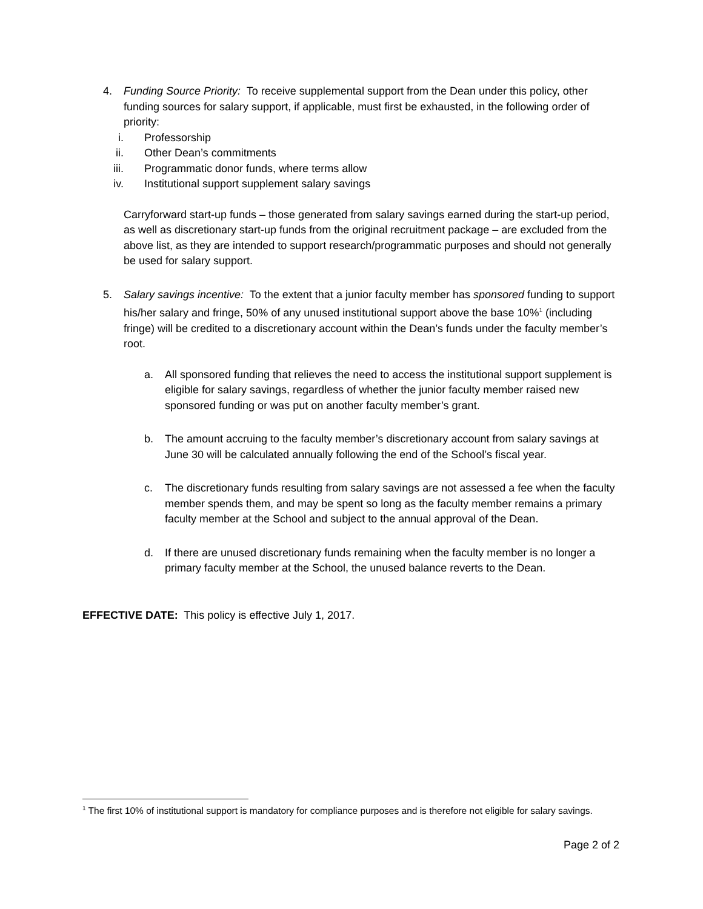4. Funding Source Priority: To receive supplemental support from the Dean under this policy, other funding sources for salary support, if applicable, must first be exhausted, in the following order of priority:
i. Professorship
ii. Other Dean’s commitments
iii. Programmatic donor funds, where terms allow
iv. Institutional support supplement salary savings
Carryforward start-up funds – those generated from salary savings earned during the start-up period, as well as discretionary start-up funds from the original recruitment package – are excluded from the above list, as they are intended to support research/programmatic purposes and should not generally be used for salary support.
5. Salary savings incentive: To the extent that a junior faculty member has sponsored funding to support his/her salary and fringe, 50% of any unused institutional support above the base 10%<sup>1</sup> (including fringe) will be credited to a discretionary account within the Dean’s funds under the faculty member’s root.
a. All sponsored funding that relieves the need to access the institutional support supplement is eligible for salary savings, regardless of whether the junior faculty member raised new sponsored funding or was put on another faculty member’s grant.
b. The amount accruing to the faculty member’s discretionary account from salary savings at June 30 will be calculated annually following the end of the School’s fiscal year.
c. The discretionary funds resulting from salary savings are not assessed a fee when the faculty member spends them, and may be spent so long as the faculty member remains a primary faculty member at the School and subject to the annual approval of the Dean.
d. If there are unused discretionary funds remaining when the faculty member is no longer a primary faculty member at the School, the unused balance reverts to the Dean.
EFFECTIVE DATE: This policy is effective July 1, 2017.
<sup>1</sup> The first 10% of institutional support is mandatory for compliance purposes and is therefore not eligible for salary savings.
Page 2 of 2